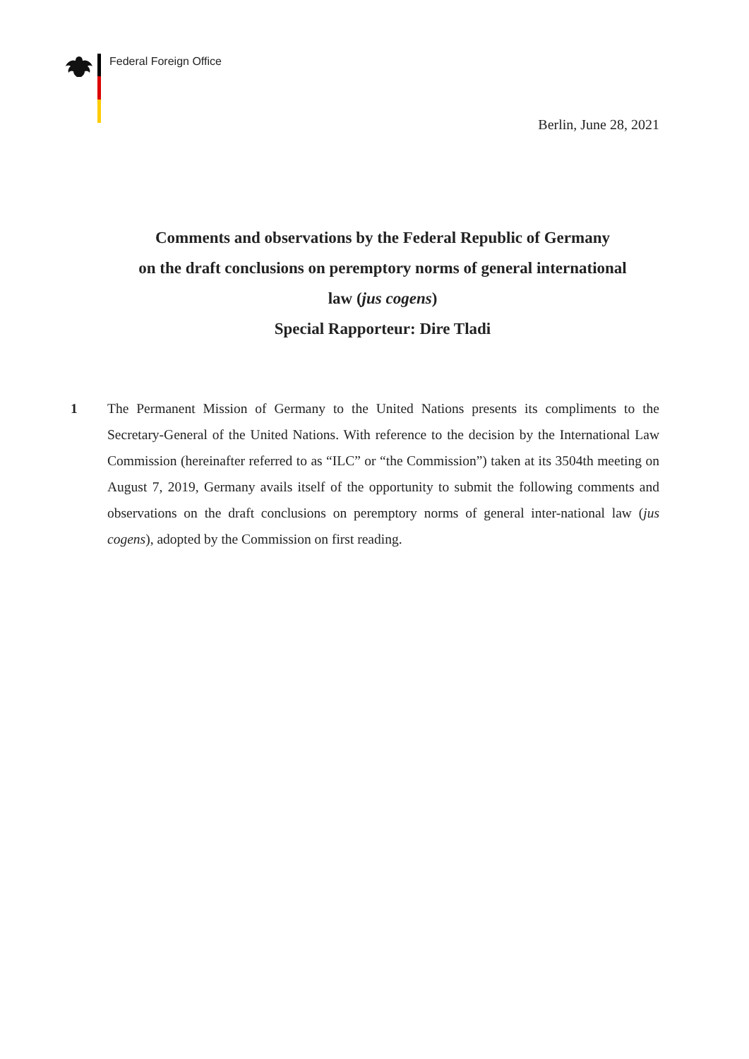Federal Foreign Office
Berlin, June 28, 2021
Comments and observations by the Federal Republic of Germany
on the draft conclusions on peremptory norms of general international
law (jus cogens)
Special Rapporteur: Dire Tladi
1 The Permanent Mission of Germany to the United Nations presents its compliments to the Secretary-General of the United Nations. With reference to the decision by the International Law Commission (hereinafter referred to as “ILC” or “the Commission”) taken at its 3504th meeting on August 7, 2019, Germany avails itself of the opportunity to submit the following comments and observations on the draft conclusions on peremptory norms of general inter-national law (jus cogens), adopted by the Commission on first reading.